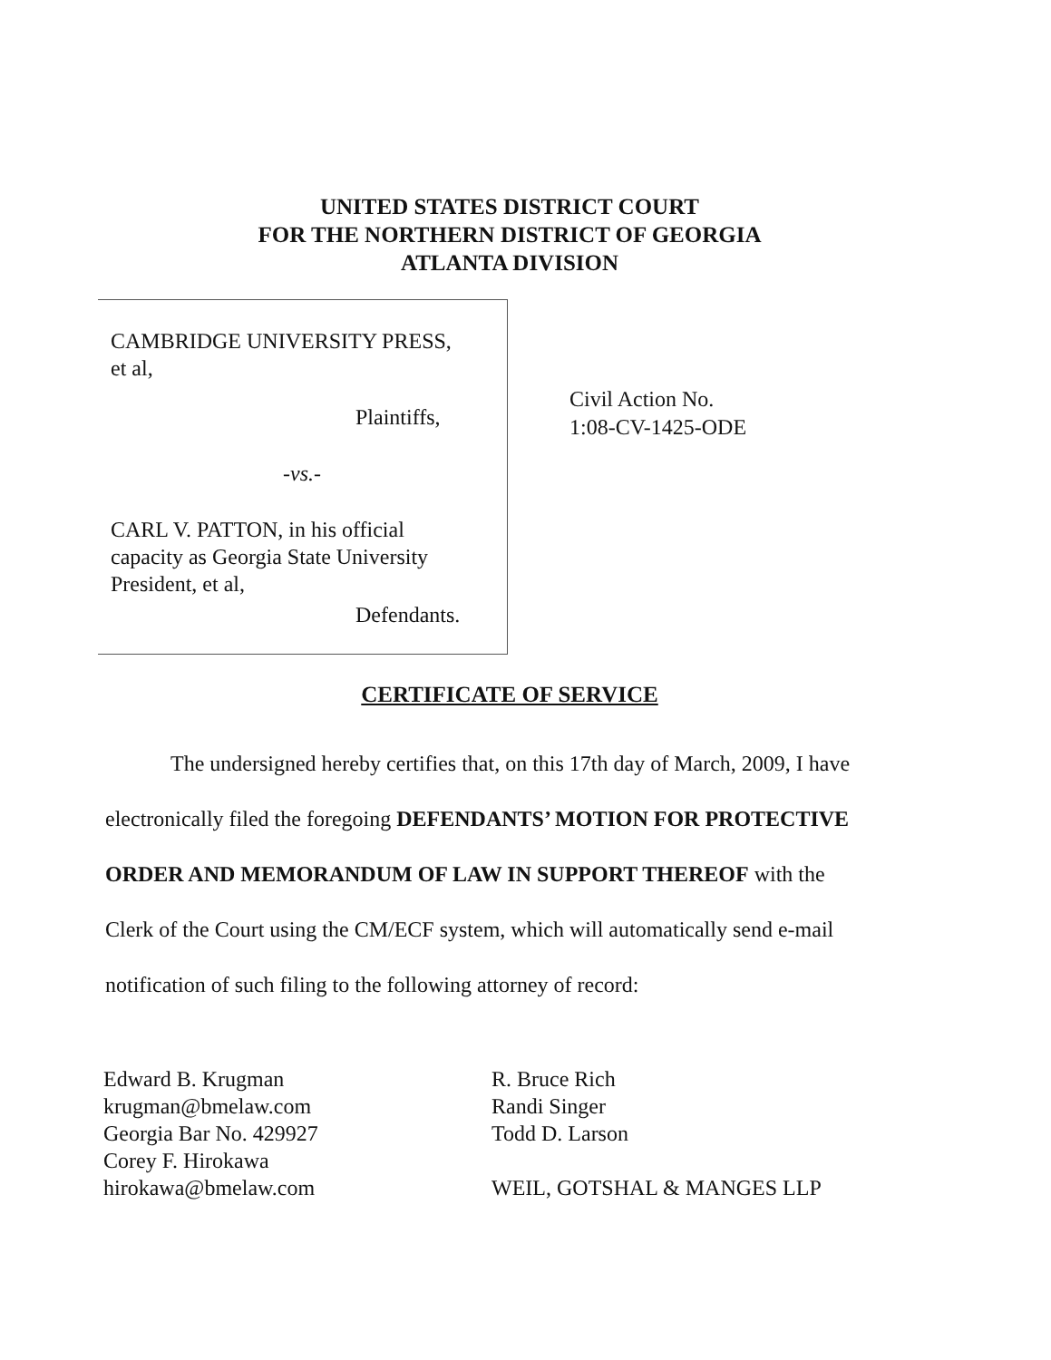UNITED STATES DISTRICT COURT
FOR THE NORTHERN DISTRICT OF GEORGIA
ATLANTA DIVISION
CAMBRIDGE UNIVERSITY PRESS,
et al,
Plaintiffs,
-vs.-
CARL V. PATTON, in his official
capacity as Georgia State University
President, et al,
Defendants.
Civil Action No.
1:08-CV-1425-ODE
CERTIFICATE OF SERVICE
The undersigned hereby certifies that, on this 17th day of March, 2009, I have electronically filed the foregoing DEFENDANTS’ MOTION FOR PROTECTIVE ORDER AND MEMORANDUM OF LAW IN SUPPORT THEREOF with the Clerk of the Court using the CM/ECF system, which will automatically send e-mail notification of such filing to the following attorney of record:
Edward B. Krugman
krugman@bmelaw.com
Georgia Bar No. 429927
Corey F. Hirokawa
hirokawa@bmelaw.com
R. Bruce Rich
Randi Singer
Todd D. Larson
WEIL, GOTSHAL & MANGES LLP